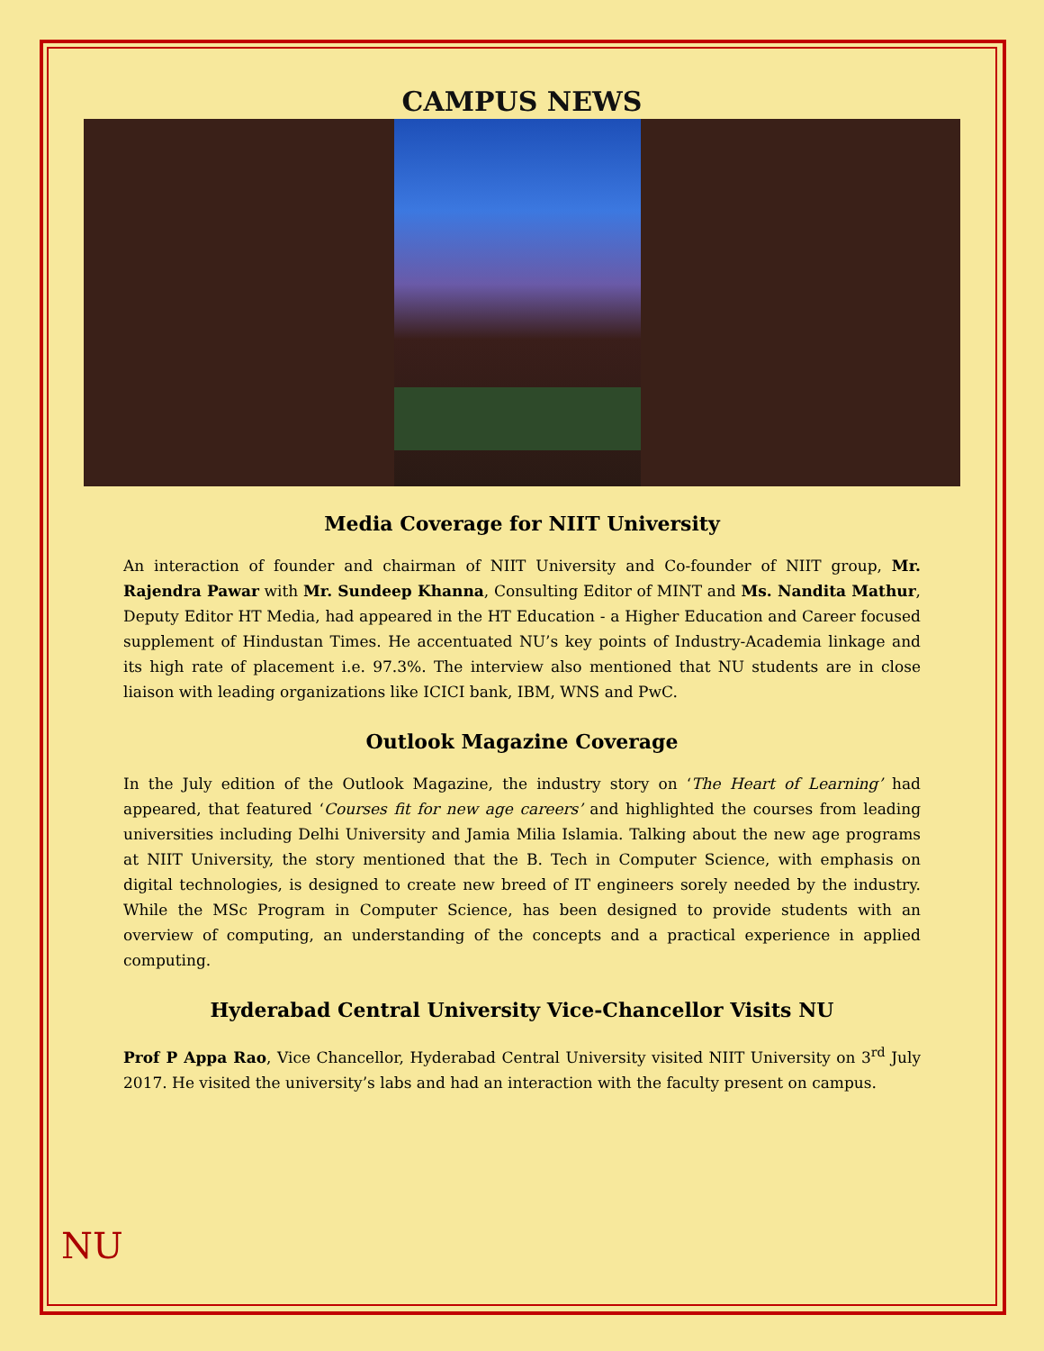CAMPUS NEWS
Media Coverage for NIIT University
An interaction of founder and chairman of NIIT University and Co-founder of NIIT group, Mr. Rajendra Pawar with Mr. Sundeep Khanna, Consulting Editor of MINT and Ms. Nandita Mathur, Deputy Editor HT Media, had appeared in the HT Education - a Higher Education and Career focused supplement of Hindustan Times. He accentuated NU’s key points of Industry-Academia linkage and its high rate of placement i.e. 97.3%. The interview also mentioned that NU students are in close liaison with leading organizations like ICICI bank, IBM, WNS and PwC.
Outlook Magazine Coverage
In the July edition of the Outlook Magazine, the industry story on ‘The Heart of Learning’ had appeared, that featured ‘Courses fit for new age careers’ and highlighted the courses from leading universities including Delhi University and Jamia Milia Islamia. Talking about the new age programs at NIIT University, the story mentioned that the B. Tech in Computer Science, with emphasis on digital technologies, is designed to create new breed of IT engineers sorely needed by the industry. While the MSc Program in Computer Science, has been designed to provide students with an overview of computing, an understanding of the concepts and a practical experience in applied computing.
Hyderabad Central University Vice-Chancellor Visits NU
Prof P Appa Rao, Vice Chancellor, Hyderabad Central University visited NIIT University on 3<sup>rd</sup> July 2017. He visited the university’s labs and had an interaction with the faculty present on campus.
NU